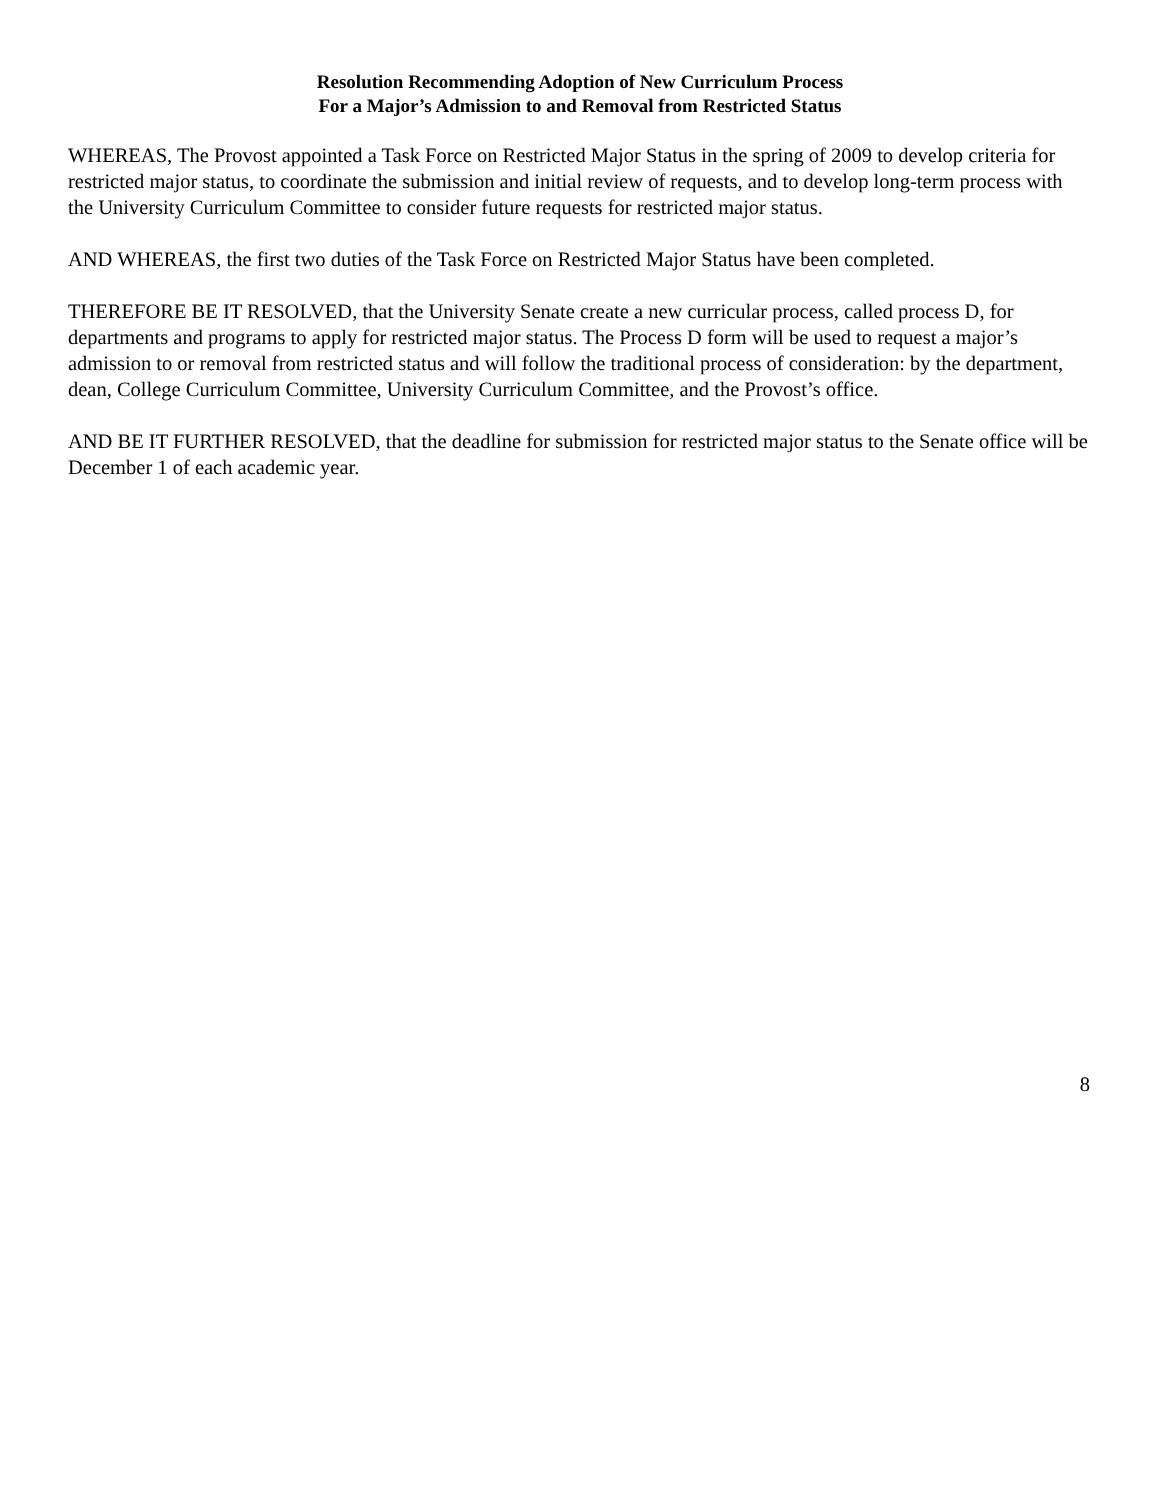Resolution Recommending Adoption of New Curriculum Process
For a Major’s Admission to and Removal from Restricted Status
WHEREAS, The Provost appointed a Task Force on Restricted Major Status in the spring of 2009 to develop criteria for restricted major status, to coordinate the submission and initial review of requests, and to develop long-term process with the University Curriculum Committee to consider future requests for restricted major status.
AND WHEREAS, the first two duties of the Task Force on Restricted Major Status have been completed.
THEREFORE BE IT RESOLVED, that the University Senate create a new curricular process, called process D, for departments and programs to apply for restricted major status. The Process D form will be used to request a major’s admission to or removal from restricted status and will follow the traditional process of consideration: by the department, dean, College Curriculum Committee, University Curriculum Committee, and the Provost’s office.
AND BE IT FURTHER RESOLVED, that the deadline for submission for restricted major status to the Senate office will be December 1 of each academic year.
8